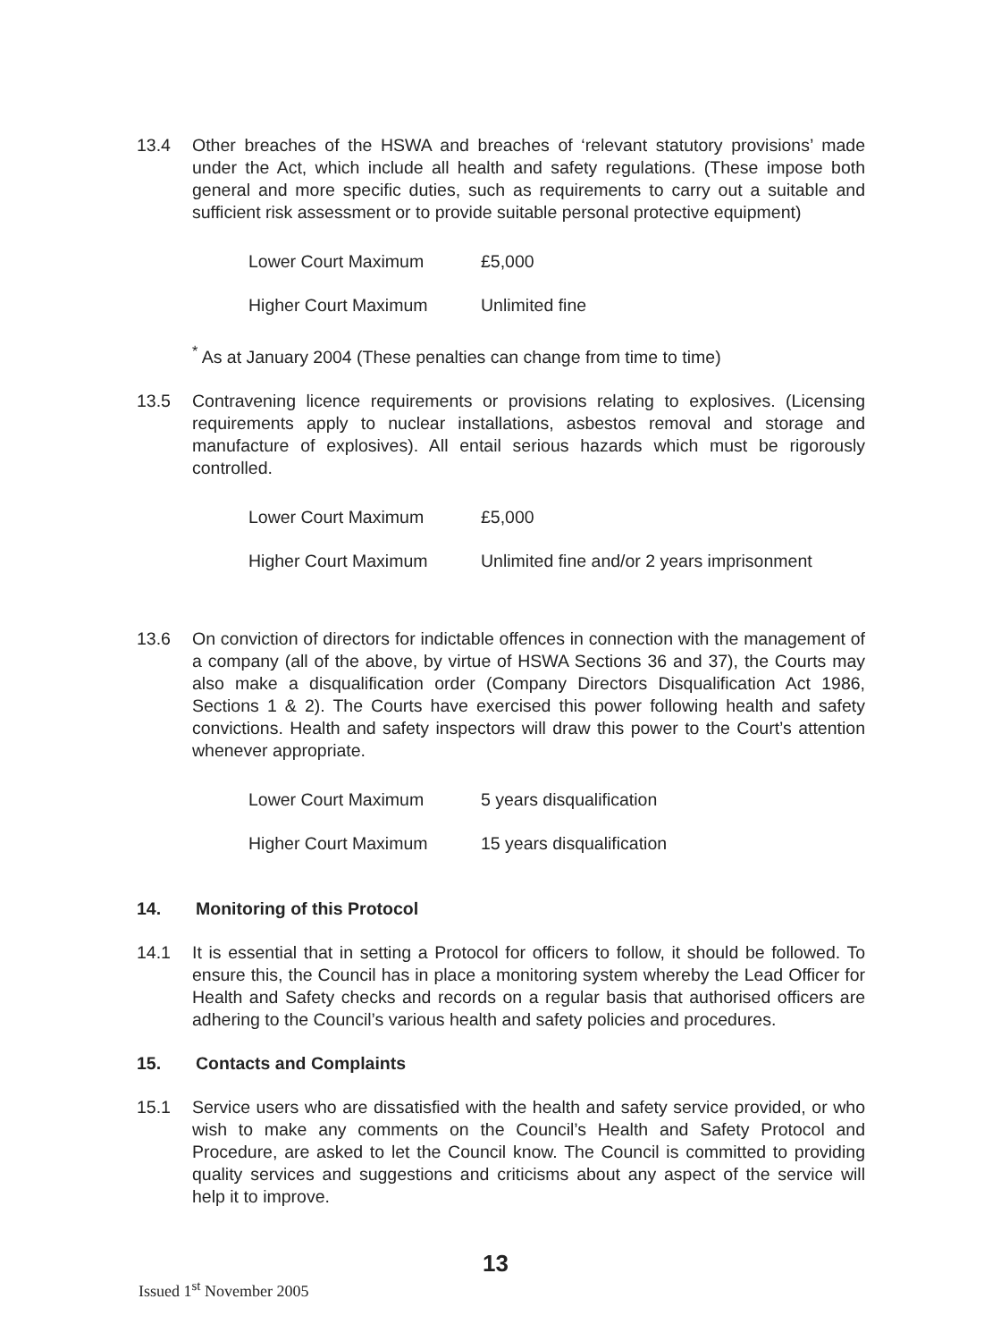13.4 Other breaches of the HSWA and breaches of ‘relevant statutory provisions’ made under the Act, which include all health and safety regulations. (These impose both general and more specific duties, such as requirements to carry out a suitable and sufficient risk assessment or to provide suitable personal protective equipment)
| Lower Court Maximum | £5,000 |
| Higher Court Maximum | Unlimited fine |
<sup>*</sup> As at January 2004 (These penalties can change from time to time)
13.5 Contravening licence requirements or provisions relating to explosives. (Licensing requirements apply to nuclear installations, asbestos removal and storage and manufacture of explosives). All entail serious hazards which must be rigorously controlled.
| Lower Court Maximum | £5,000 |
| Higher Court Maximum | Unlimited fine and/or 2 years imprisonment |
13.6 On conviction of directors for indictable offences in connection with the management of a company (all of the above, by virtue of HSWA Sections 36 and 37), the Courts may also make a disqualification order (Company Directors Disqualification Act 1986, Sections 1 & 2). The Courts have exercised this power following health and safety convictions. Health and safety inspectors will draw this power to the Court’s attention whenever appropriate.
| Lower Court Maximum | 5 years disqualification |
| Higher Court Maximum | 15 years disqualification |
14. Monitoring of this Protocol
14.1 It is essential that in setting a Protocol for officers to follow, it should be followed. To ensure this, the Council has in place a monitoring system whereby the Lead Officer for Health and Safety checks and records on a regular basis that authorised officers are adhering to the Council’s various health and safety policies and procedures.
15. Contacts and Complaints
15.1 Service users who are dissatisfied with the health and safety service provided, or who wish to make any comments on the Council’s Health and Safety Protocol and Procedure, are asked to let the Council know. The Council is committed to providing quality services and suggestions and criticisms about any aspect of the service will help it to improve.
13
Issued 1<sup>st</sup> November 2005